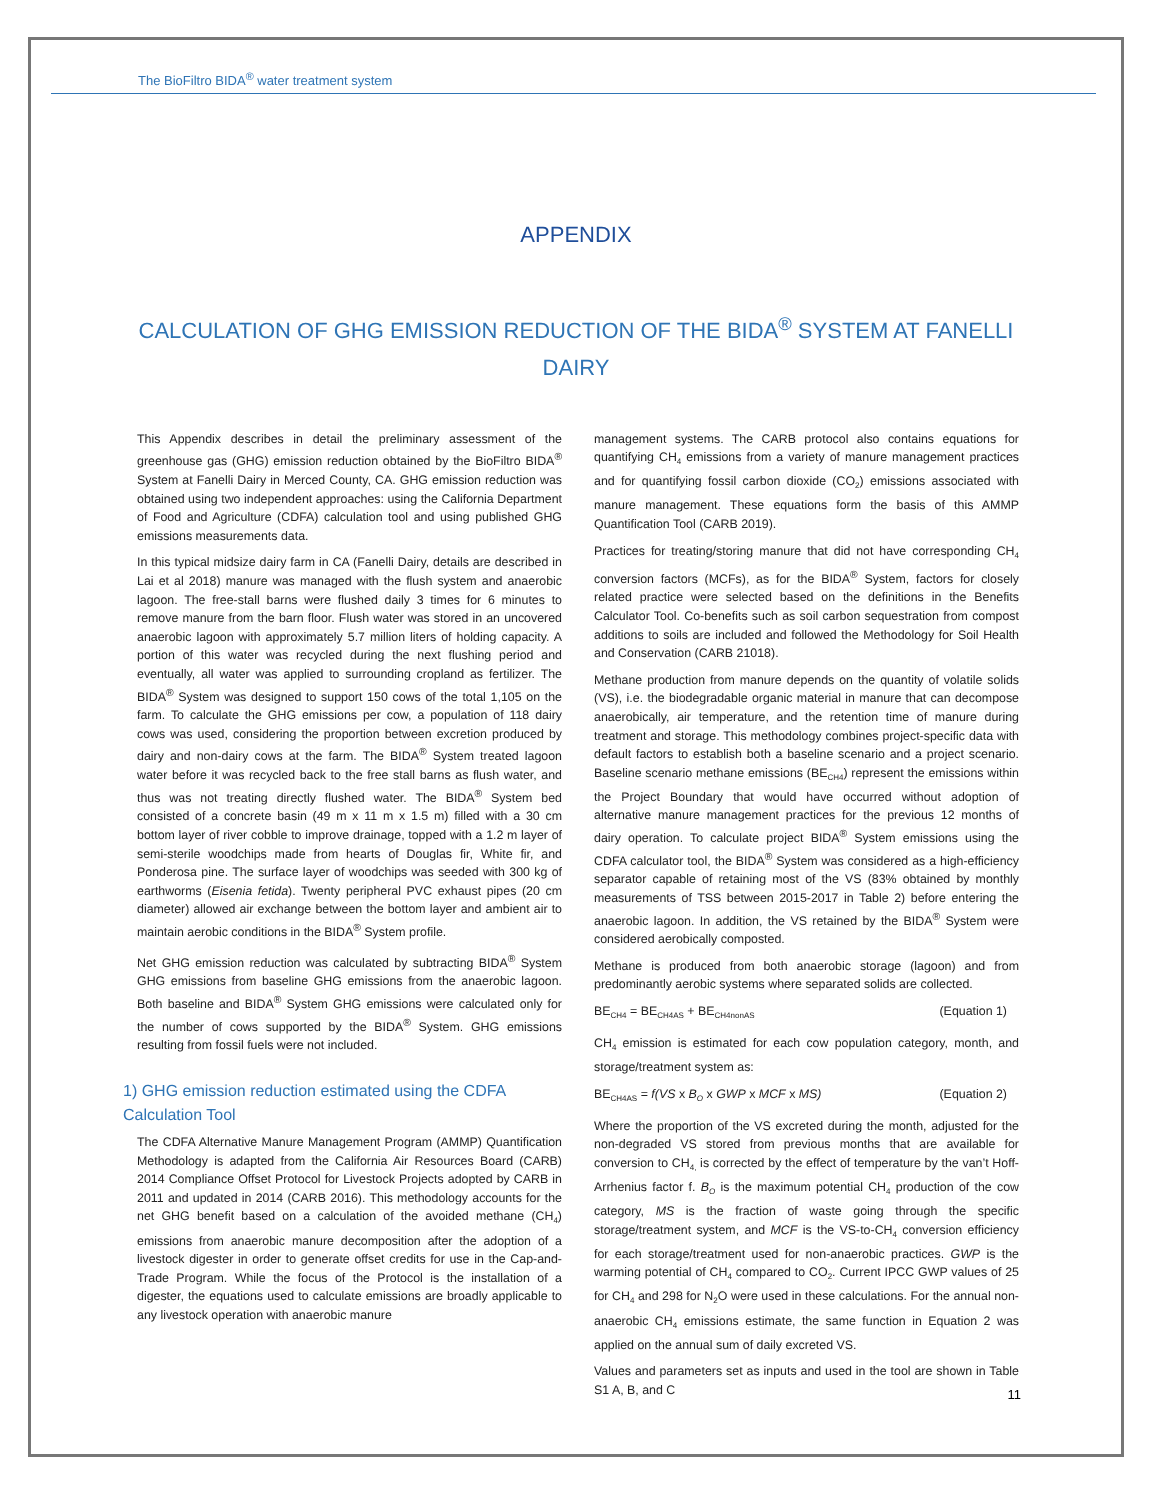The BioFiltro BIDA<sup>®</sup> water treatment system
APPENDIX
CALCULATION OF GHG EMISSION REDUCTION OF THE BIDA<sup>®</sup> SYSTEM AT FANELLI DAIRY
This Appendix describes in detail the preliminary assessment of the greenhouse gas (GHG) emission reduction obtained by the BioFiltro BIDA<sup>®</sup> System at Fanelli Dairy in Merced County, CA. GHG emission reduction was obtained using two independent approaches: using the California Department of Food and Agriculture (CDFA) calculation tool and using published GHG emissions measurements data.
In this typical midsize dairy farm in CA (Fanelli Dairy, details are described in Lai et al 2018) manure was managed with the flush system and anaerobic lagoon. The free-stall barns were flushed daily 3 times for 6 minutes to remove manure from the barn floor. Flush water was stored in an uncovered anaerobic lagoon with approximately 5.7 million liters of holding capacity. A portion of this water was recycled during the next flushing period and eventually, all water was applied to surrounding cropland as fertilizer. The BIDA<sup>®</sup> System was designed to support 150 cows of the total 1,105 on the farm. To calculate the GHG emissions per cow, a population of 118 dairy cows was used, considering the proportion between excretion produced by dairy and non-dairy cows at the farm. The BIDA<sup>®</sup> System treated lagoon water before it was recycled back to the free stall barns as flush water, and thus was not treating directly flushed water. The BIDA<sup>®</sup> System bed consisted of a concrete basin (49 m x 11 m x 1.5 m) filled with a 30 cm bottom layer of river cobble to improve drainage, topped with a 1.2 m layer of semi-sterile woodchips made from hearts of Douglas fir, White fir, and Ponderosa pine. The surface layer of woodchips was seeded with 300 kg of earthworms (Eisenia fetida). Twenty peripheral PVC exhaust pipes (20 cm diameter) allowed air exchange between the bottom layer and ambient air to maintain aerobic conditions in the BIDA<sup>®</sup> System profile.
Net GHG emission reduction was calculated by subtracting BIDA<sup>®</sup> System GHG emissions from baseline GHG emissions from the anaerobic lagoon. Both baseline and BIDA<sup>®</sup> System GHG emissions were calculated only for the number of cows supported by the BIDA<sup>®</sup> System. GHG emissions resulting from fossil fuels were not included.
1) GHG emission reduction estimated using the CDFA Calculation Tool
The CDFA Alternative Manure Management Program (AMMP) Quantification Methodology is adapted from the California Air Resources Board (CARB) 2014 Compliance Offset Protocol for Livestock Projects adopted by CARB in 2011 and updated in 2014 (CARB 2016). This methodology accounts for the net GHG benefit based on a calculation of the avoided methane (CH<sub>4</sub>) emissions from anaerobic manure decomposition after the adoption of a livestock digester in order to generate offset credits for use in the Cap-and-Trade Program. While the focus of the Protocol is the installation of a digester, the equations used to calculate emissions are broadly applicable to any livestock operation with anaerobic manure
management systems. The CARB protocol also contains equations for quantifying CH<sub>4</sub> emissions from a variety of manure management practices and for quantifying fossil carbon dioxide (CO<sub>2</sub>) emissions associated with manure management. These equations form the basis of this AMMP Quantification Tool (CARB 2019).
Practices for treating/storing manure that did not have corresponding CH<sub>4</sub> conversion factors (MCFs), as for the BIDA<sup>®</sup> System, factors for closely related practice were selected based on the definitions in the Benefits Calculator Tool. Co-benefits such as soil carbon sequestration from compost additions to soils are included and followed the Methodology for Soil Health and Conservation (CARB 21018).
Methane production from manure depends on the quantity of volatile solids (VS), i.e. the biodegradable organic material in manure that can decompose anaerobically, air temperature, and the retention time of manure during treatment and storage. This methodology combines project-specific data with default factors to establish both a baseline scenario and a project scenario. Baseline scenario methane emissions (BE<sub>CH4</sub>) represent the emissions within the Project Boundary that would have occurred without adoption of alternative manure management practices for the previous 12 months of dairy operation. To calculate project BIDA<sup>®</sup> System emissions using the CDFA calculator tool, the BIDA<sup>®</sup> System was considered as a high-efficiency separator capable of retaining most of the VS (83% obtained by monthly measurements of TSS between 2015-2017 in Table 2) before entering the anaerobic lagoon. In addition, the VS retained by the BIDA<sup>®</sup> System were considered aerobically composted.
Methane is produced from both anaerobic storage (lagoon) and from predominantly aerobic systems where separated solids are collected.
BE<sub>CH4</sub> = BE<sub>CH4AS</sub> + BE<sub>CH4nonAS</sub> (Equation 1)
CH<sub>4</sub> emission is estimated for each cow population category, month, and storage/treatment system as:
BE<sub>CH4AS</sub> = f(VS x B<sub>O</sub> x GWP x MCF x MS) (Equation 2)
Where the proportion of the VS excreted during the month, adjusted for the non-degraded VS stored from previous months that are available for conversion to CH<sub>4,</sub> is corrected by the effect of temperature by the van’t Hoff-Arrhenius factor f. B<sub>O</sub> is the maximum potential CH<sub>4</sub> production of the cow category, MS is the fraction of waste going through the specific storage/treatment system, and MCF is the VS-to-CH<sub>4</sub> conversion efficiency for each storage/treatment used for non-anaerobic practices. GWP is the warming potential of CH<sub>4</sub> compared to CO<sub>2</sub>. Current IPCC GWP values of 25 for CH<sub>4</sub> and 298 for N<sub>2</sub>O were used in these calculations. For the annual non-anaerobic CH<sub>4</sub> emissions estimate, the same function in Equation 2 was applied on the annual sum of daily excreted VS.
Values and parameters set as inputs and used in the tool are shown in Table S1 A, B, and C
11